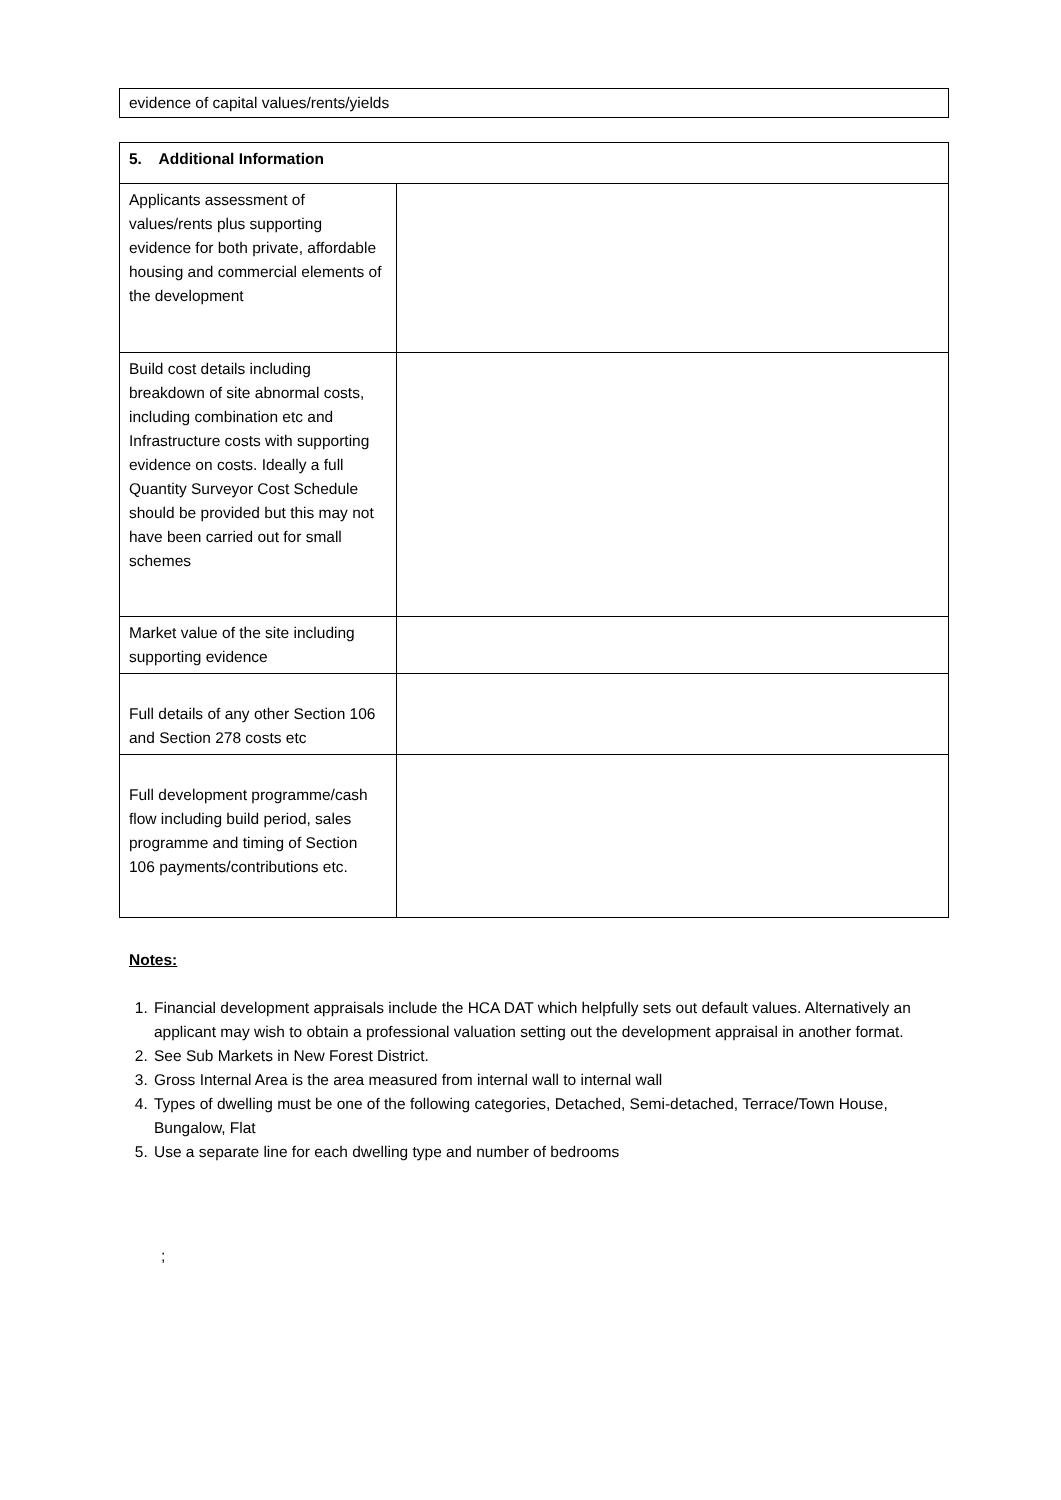| evidence of capital values/rents/yields |
| 5. Additional Information | |
| Applicants assessment of values/rents plus supporting evidence for both private, affordable housing and commercial elements of the development | |
| Build cost details including breakdown of site abnormal costs, including combination etc and Infrastructure costs with supporting evidence on costs. Ideally a full Quantity Surveyor Cost Schedule should be provided but this may not have been carried out for small schemes | |
| Market value of the site including supporting evidence | |
| Full details of any other Section 106 and Section 278 costs etc | |
| Full development programme/cash flow including build period, sales programme and timing of Section 106 payments/contributions etc. | |
Notes:
1. Financial development appraisals include the HCA DAT which helpfully sets out default values. Alternatively an applicant may wish to obtain a professional valuation setting out the development appraisal in another format.
2. See Sub Markets in New Forest District.
3. Gross Internal Area is the area measured from internal wall to internal wall
4. Types of dwelling must be one of the following categories, Detached, Semi-detached, Terrace/Town House, Bungalow, Flat
5. Use a separate line for each dwelling type and number of bedrooms
;